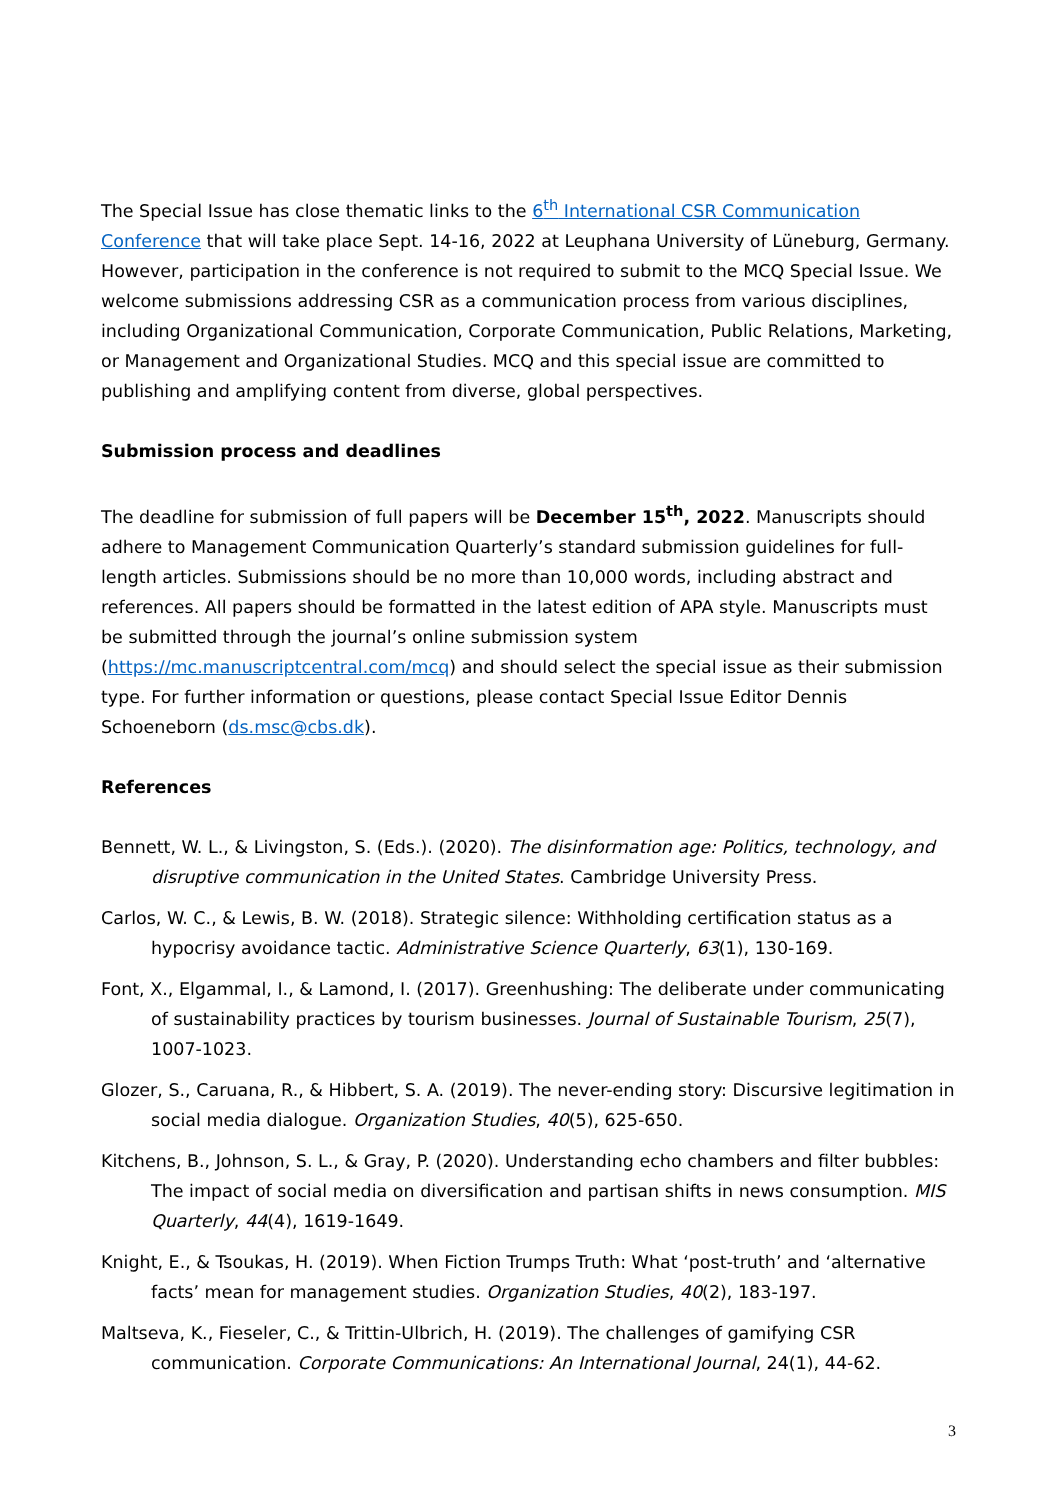The Special Issue has close thematic links to the 6<sup>th</sup> International CSR Communication Conference that will take place Sept. 14-16, 2022 at Leuphana University of Lüneburg, Germany. However, participation in the conference is not required to submit to the MCQ Special Issue. We welcome submissions addressing CSR as a communication process from various disciplines, including Organizational Communication, Corporate Communication, Public Relations, Marketing, or Management and Organizational Studies. MCQ and this special issue are committed to publishing and amplifying content from diverse, global perspectives.
Submission process and deadlines
The deadline for submission of full papers will be December 15<sup>th</sup>, 2022. Manuscripts should adhere to Management Communication Quarterly’s standard submission guidelines for full-length articles. Submissions should be no more than 10,000 words, including abstract and references. All papers should be formatted in the latest edition of APA style. Manuscripts must be submitted through the journal’s online submission system (https://mc.manuscriptcentral.com/mcq) and should select the special issue as their submission type. For further information or questions, please contact Special Issue Editor Dennis Schoeneborn (ds.msc@cbs.dk).
References
Bennett, W. L., & Livingston, S. (Eds.). (2020). The disinformation age: Politics, technology, and disruptive communication in the United States. Cambridge University Press.
Carlos, W. C., & Lewis, B. W. (2018). Strategic silence: Withholding certification status as a hypocrisy avoidance tactic. Administrative Science Quarterly, 63(1), 130-169.
Font, X., Elgammal, I., & Lamond, I. (2017). Greenhushing: The deliberate under communicating of sustainability practices by tourism businesses. Journal of Sustainable Tourism, 25(7), 1007-1023.
Glozer, S., Caruana, R., & Hibbert, S. A. (2019). The never-ending story: Discursive legitimation in social media dialogue. Organization Studies, 40(5), 625-650.
Kitchens, B., Johnson, S. L., & Gray, P. (2020). Understanding echo chambers and filter bubbles: The impact of social media on diversification and partisan shifts in news consumption. MIS Quarterly, 44(4), 1619-1649.
Knight, E., & Tsoukas, H. (2019). When Fiction Trumps Truth: What ‘post-truth’ and ‘alternative facts’ mean for management studies. Organization Studies, 40(2), 183-197.
Maltseva, K., Fieseler, C., & Trittin-Ulbrich, H. (2019). The challenges of gamifying CSR communication. Corporate Communications: An International Journal, 24(1), 44-62.
3